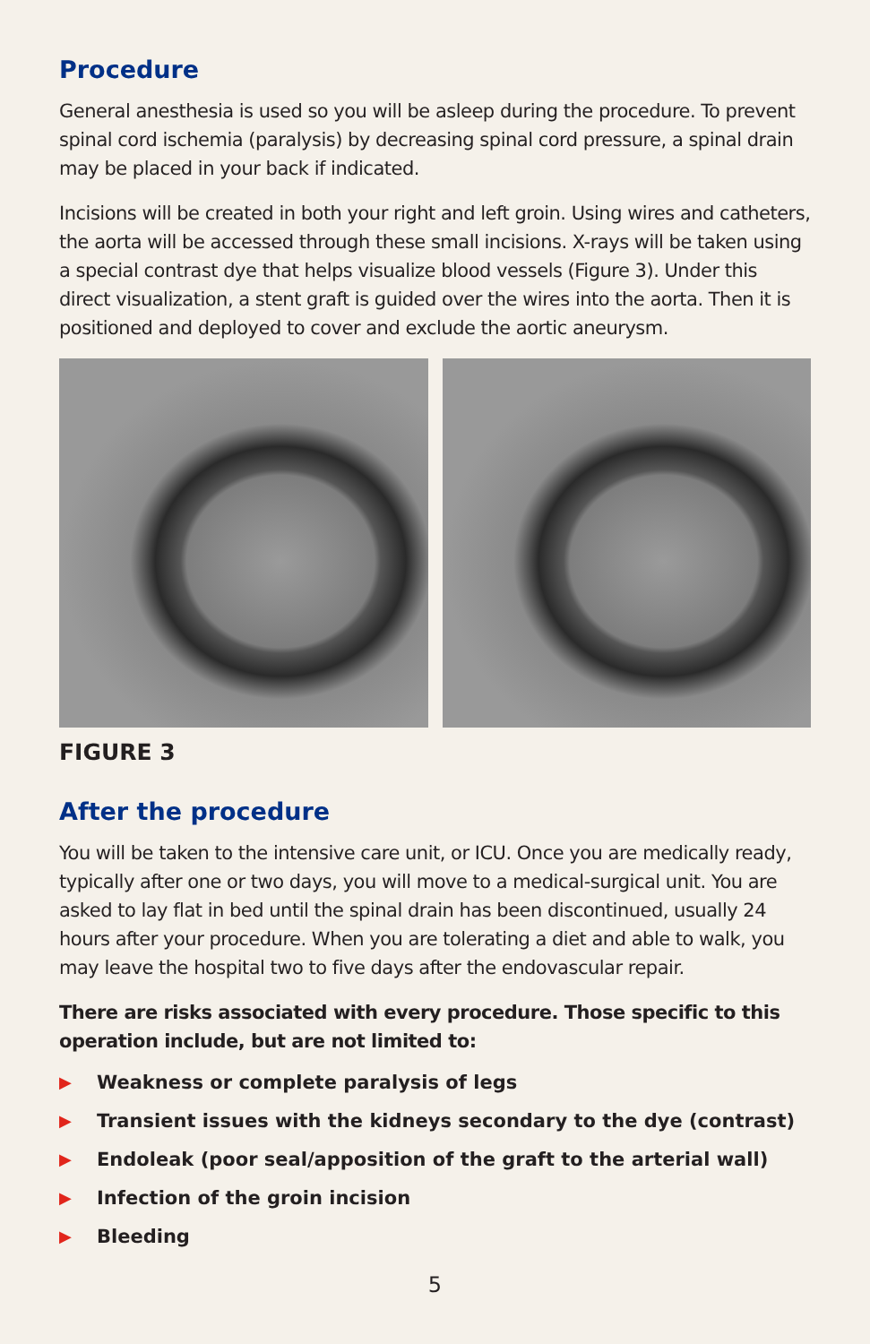Procedure
General anesthesia is used so you will be asleep during the procedure. To prevent spinal cord ischemia (paralysis) by decreasing spinal cord pressure, a spinal drain may be placed in your back if indicated.
Incisions will be created in both your right and left groin. Using wires and catheters, the aorta will be accessed through these small incisions. X-rays will be taken using a special contrast dye that helps visualize blood vessels (Figure 3). Under this direct visualization, a stent graft is guided over the wires into the aorta. Then it is positioned and deployed to cover and exclude the aortic aneurysm.
FIGURE 3
After the procedure
You will be taken to the intensive care unit, or ICU. Once you are medically ready, typically after one or two days, you will move to a medical-surgical unit. You are asked to lay flat in bed until the spinal drain has been discontinued, usually 24 hours after your procedure. When you are tolerating a diet and able to walk, you may leave the hospital two to five days after the endovascular repair.
There are risks associated with every procedure. Those specific to this operation include, but are not limited to:
▶ Weakness or complete paralysis of legs
▶ Transient issues with the kidneys secondary to the dye (contrast)
▶ Endoleak (poor seal/apposition of the graft to the arterial wall)
▶ Infection of the groin incision
▶ Bleeding
5